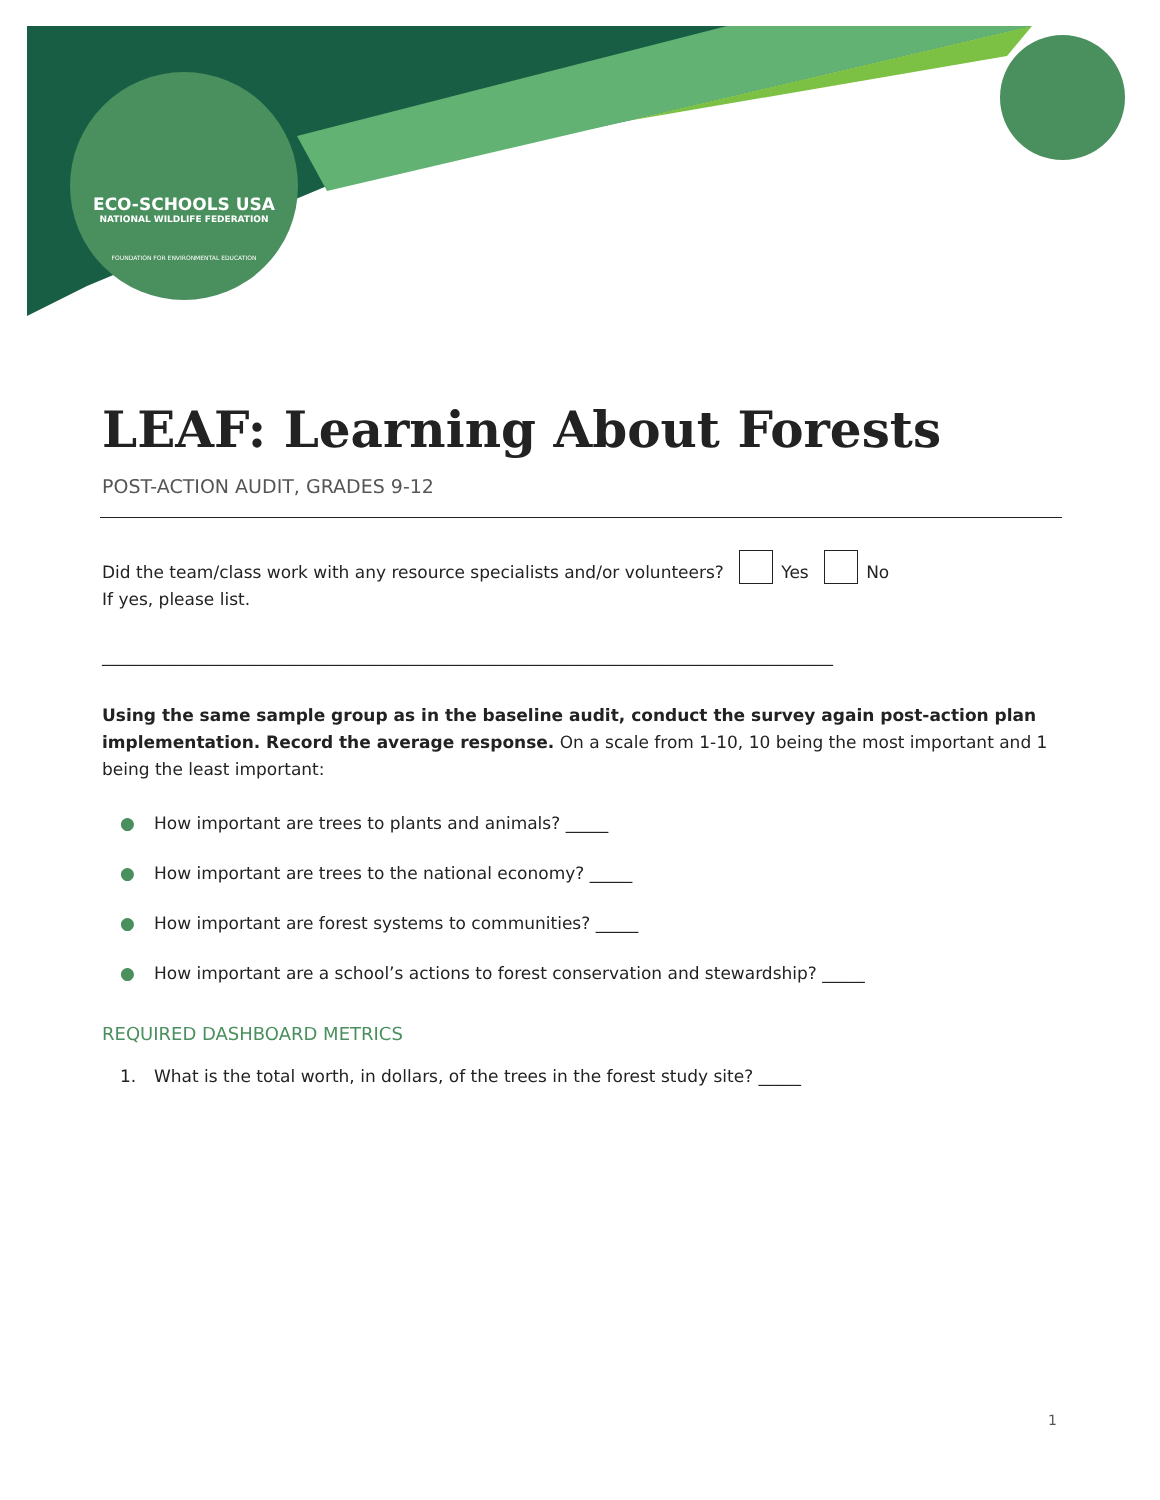ECO-SCHOOLS USA
NATIONAL WILDLIFE FEDERATION
FOUNDATION FOR ENVIRONMENTAL EDUCATION
LEAF: Learning About Forests
POST-ACTION AUDIT, GRADES 9-12
Did the team/class work with any resource specialists and/or volunteers? Yes No
If yes, please list.
______________________________________________________________________________________
Using the same sample group as in the baseline audit, conduct the survey again post-action plan implementation. Record the average response. On a scale from 1-10, 10 being the most important and 1 being the least important:
● How important are trees to plants and animals? _____
● How important are trees to the national economy? _____
● How important are forest systems to communities? _____
● How important are a school’s actions to forest conservation and stewardship? _____
REQUIRED DASHBOARD METRICS
1. What is the total worth, in dollars, of the trees in the forest study site? _____
1